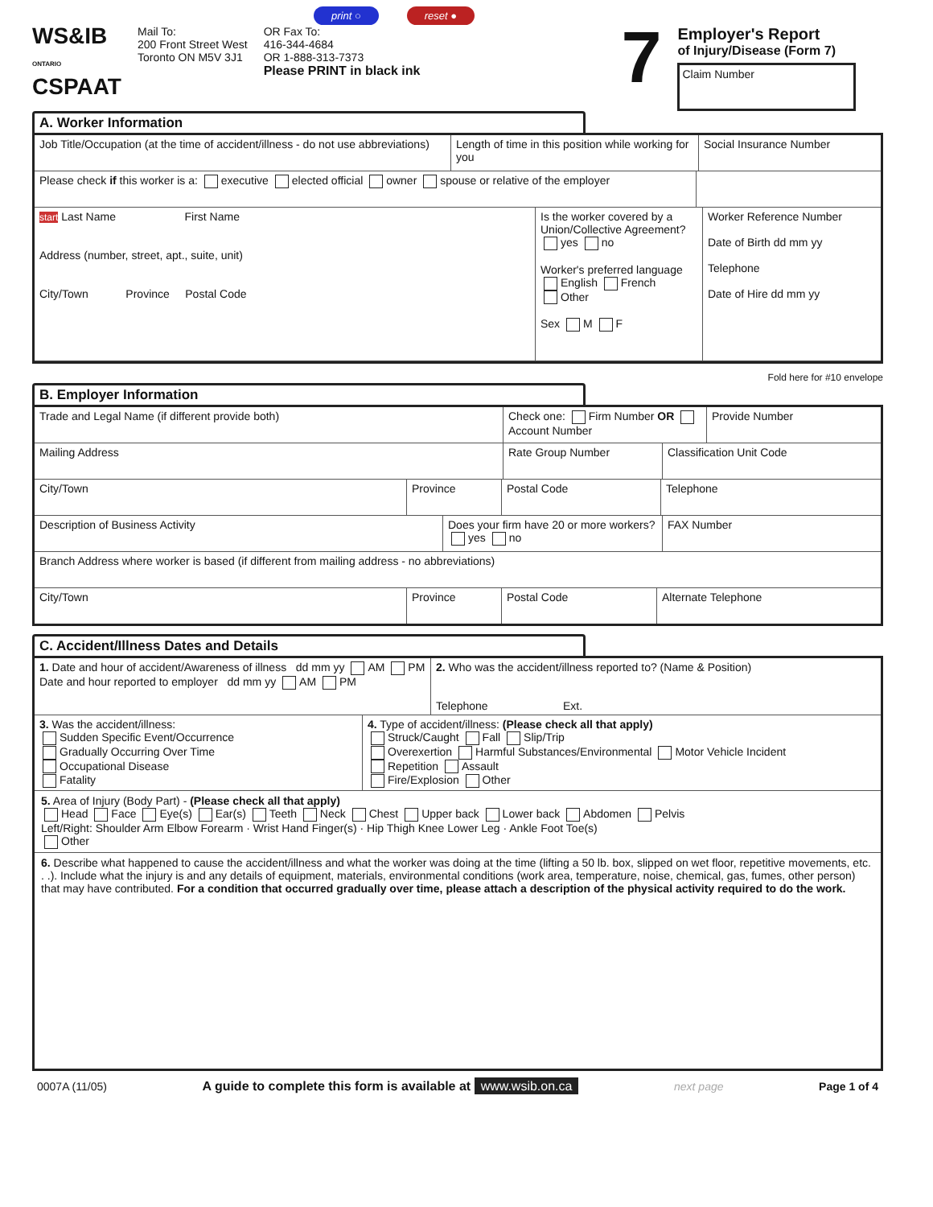print ○ reset ●
WS&IB
ONTARIO
CSPAAT
Mail To:
200 Front Street West
Toronto ON M5V 3J1
OR Fax To:
416-344-4684
OR 1-888-313-7373
Please PRINT in black ink
7
Employer's Report
of Injury/Disease (Form 7)
Claim Number
A. Worker Information
Job Title/Occupation (at the time of accident/illness - do not use abbreviations)
Length of time in this position while working for you
Social Insurance Number
Please check if this worker is a: executive elected official owner spouse or relative of the employer
start Last Name First Name
Address (number, street, apt., suite, unit)
City/Town Province Postal Code
Is the worker covered by a Union/Collective Agreement?
yes no
Worker's preferred language
English French
Other
Sex M F
Worker Reference Number
Date of Birth dd mm yy
Telephone
Date of Hire dd mm yy
Fold here for #10 envelope
B. Employer Information
Trade and Legal Name (if different provide both) Check one: Firm Number OR Account Number
Provide Number
Mailing Address Rate Group Number Classification Unit Code
City/Town Province Postal Code Telephone
Description of Business Activity Does your firm have 20 or more workers? yes no
FAX Number
Branch Address where worker is based (if different from mailing address - no abbreviations)
City/Town Province Postal Code Alternate Telephone
C. Accident/Illness Dates and Details
1. Date and hour of accident/Awareness of illness dd mm yy AM PM
Date and hour reported to employer dd mm yy AM PM
2. Who was the accident/illness reported to? (Name & Position)
Telephone Ext.
3. Was the accident/illness:
Sudden Specific Event/Occurrence
Gradually Occurring Over Time
Occupational Disease
Fatality
4. Type of accident/illness: (Please check all that apply)
Struck/Caught Fall Slip/Trip
Overexertion Harmful Substances/Environmental Motor Vehicle Incident
Repetition Assault
Fire/Explosion Other
5. Area of Injury (Body Part) - (Please check all that apply)
Head Face Eye(s) Ear(s) Teeth Neck Chest Upper back Lower back Abdomen Pelvis
Left/Right: Shoulder Arm Elbow Forearm · Wrist Hand Finger(s) · Hip Thigh Knee Lower Leg · Ankle Foot Toe(s)
Other
6. Describe what happened to cause the accident/illness and what the worker was doing at the time (lifting a 50 lb. box, slipped on wet floor, repetitive movements, etc. . .). Include what the injury is and any details of equipment, materials, environmental conditions (work area, temperature, noise, chemical, gas, fumes, other person) that may have contributed. For a condition that occurred gradually over time, please attach a description of the physical activity required to do the work.
0007A (11/05) A guide to complete this form is available at www.wsib.on.ca next page Page 1 of 4